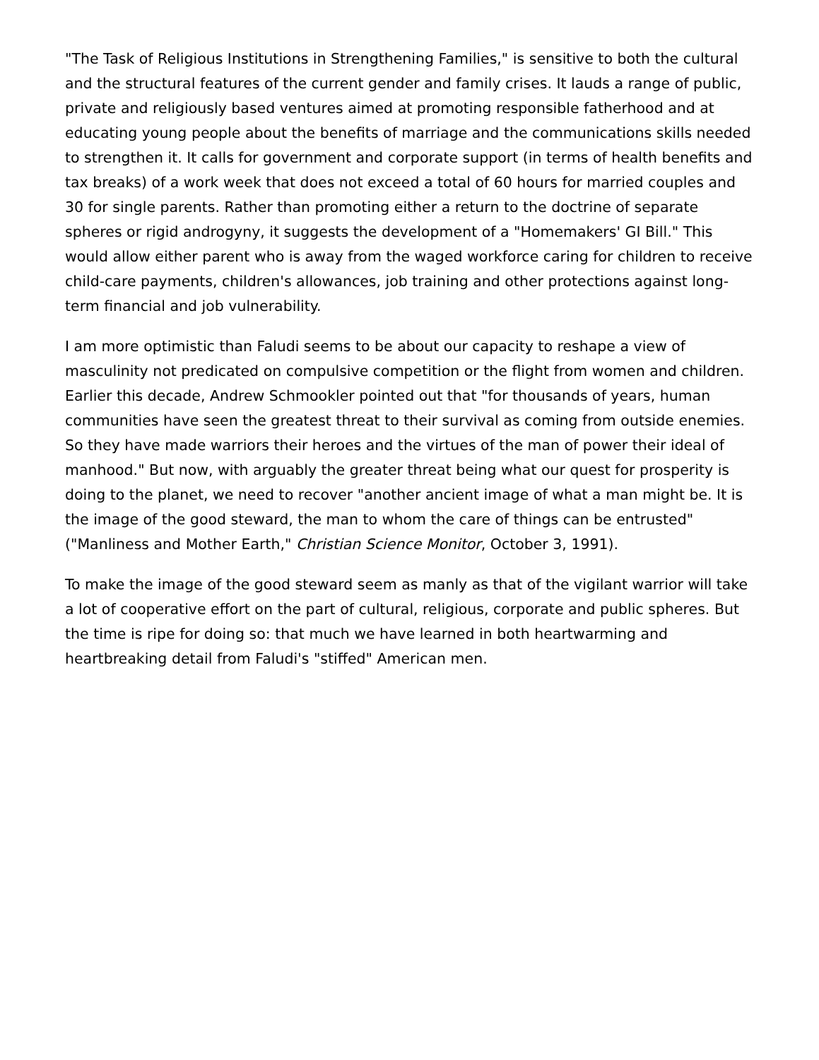"The Task of Religious Institutions in Strengthening Families," is sensitive to both the cultural and the structural features of the current gender and family crises. It lauds a range of public, private and religiously based ventures aimed at promoting responsible fatherhood and at educating young people about the benefits of marriage and the communications skills needed to strengthen it. It calls for government and corporate support (in terms of health benefits and tax breaks) of a work week that does not exceed a total of 60 hours for married couples and 30 for single parents. Rather than promoting either a return to the doctrine of separate spheres or rigid androgyny, it suggests the development of a "Homemakers' GI Bill." This would allow either parent who is away from the waged workforce caring for children to receive child-care payments, children's allowances, job training and other protections against long-term financial and job vulnerability.
I am more optimistic than Faludi seems to be about our capacity to reshape a view of masculinity not predicated on compulsive competition or the flight from women and children. Earlier this decade, Andrew Schmookler pointed out that "for thousands of years, human communities have seen the greatest threat to their survival as coming from outside enemies. So they have made warriors their heroes and the virtues of the man of power their ideal of manhood." But now, with arguably the greater threat being what our quest for prosperity is doing to the planet, we need to recover "another ancient image of what a man might be. It is the image of the good steward, the man to whom the care of things can be entrusted" ("Manliness and Mother Earth," Christian Science Monitor, October 3, 1991).
To make the image of the good steward seem as manly as that of the vigilant warrior will take a lot of cooperative effort on the part of cultural, religious, corporate and public spheres. But the time is ripe for doing so: that much we have learned in both heartwarming and heartbreaking detail from Faludi's "stiffed" American men.